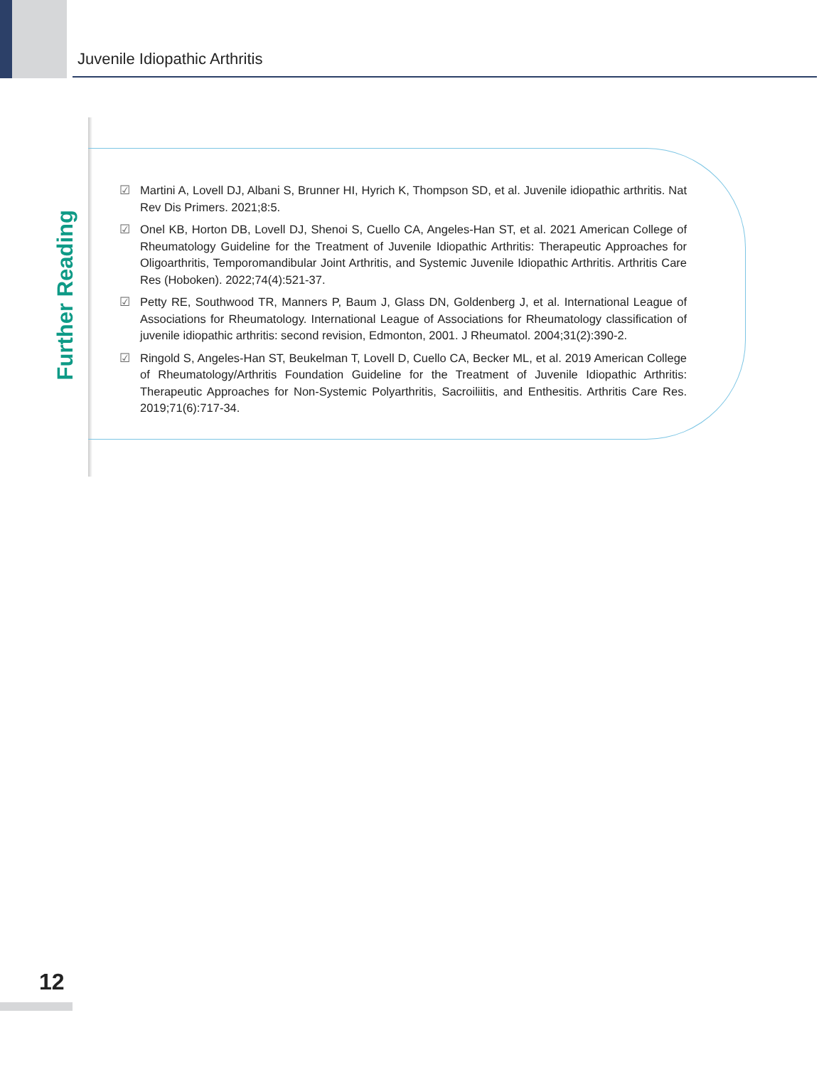Juvenile Idiopathic Arthritis
Further Reading
☑ Martini A, Lovell DJ, Albani S, Brunner HI, Hyrich K, Thompson SD, et al. Juvenile idiopathic arthritis. Nat Rev Dis Primers. 2021;8:5.
☑ Onel KB, Horton DB, Lovell DJ, Shenoi S, Cuello CA, Angeles-Han ST, et al. 2021 American College of Rheumatology Guideline for the Treatment of Juvenile Idiopathic Arthritis: Therapeutic Approaches for Oligoarthritis, Temporomandibular Joint Arthritis, and Systemic Juvenile Idiopathic Arthritis. Arthritis Care Res (Hoboken). 2022;74(4):521-37.
☑ Petty RE, Southwood TR, Manners P, Baum J, Glass DN, Goldenberg J, et al. International League of Associations for Rheumatology. International League of Associations for Rheumatology classification of juvenile idiopathic arthritis: second revision, Edmonton, 2001. J Rheumatol. 2004;31(2):390-2.
☑ Ringold S, Angeles-Han ST, Beukelman T, Lovell D, Cuello CA, Becker ML, et al. 2019 American College of Rheumatology/Arthritis Foundation Guideline for the Treatment of Juvenile Idiopathic Arthritis: Therapeutic Approaches for Non-Systemic Polyarthritis, Sacroiliitis, and Enthesitis. Arthritis Care Res. 2019;71(6):717-34.
12